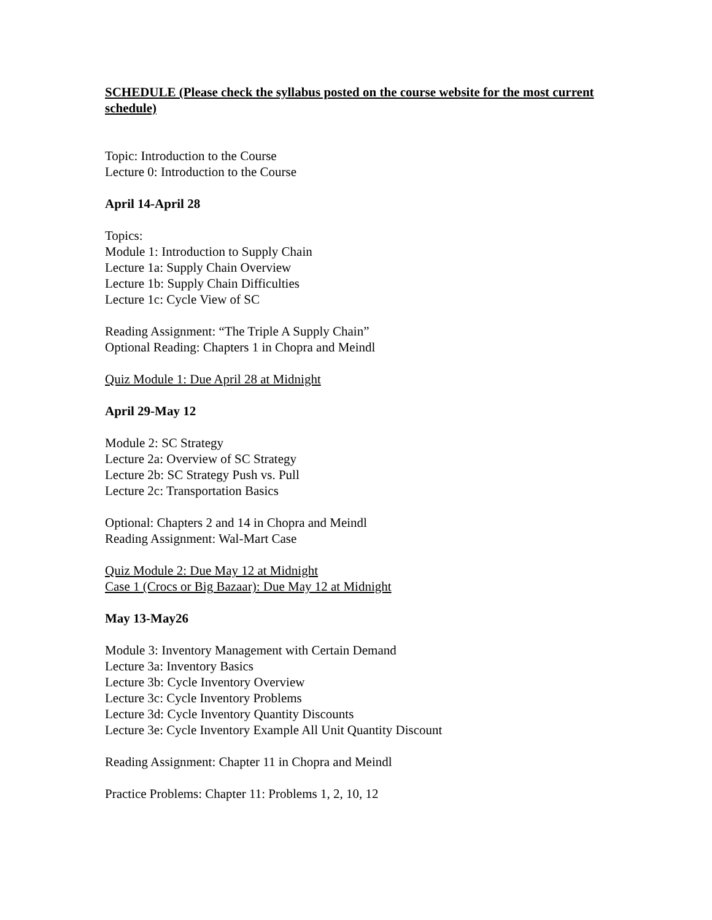SCHEDULE (Please check the syllabus posted on the course website for the most current schedule)
Topic: Introduction to the Course
Lecture 0: Introduction to the Course
April 14-April 28
Topics:
Module 1: Introduction to Supply Chain
Lecture 1a: Supply Chain Overview
Lecture 1b: Supply Chain Difficulties
Lecture 1c: Cycle View of SC
Reading Assignment: “The Triple A Supply Chain”
Optional Reading: Chapters 1 in Chopra and Meindl
Quiz Module 1: Due April 28 at Midnight
April 29-May 12
Module 2: SC Strategy
Lecture 2a: Overview of SC Strategy
Lecture 2b: SC Strategy Push vs. Pull
Lecture 2c: Transportation Basics
Optional: Chapters 2 and 14 in Chopra and Meindl
Reading Assignment: Wal-Mart Case
Quiz Module 2: Due May 12 at Midnight
Case 1 (Crocs or Big Bazaar): Due May 12 at Midnight
May 13-May26
Module 3: Inventory Management with Certain Demand
Lecture 3a: Inventory Basics
Lecture 3b: Cycle Inventory Overview
Lecture 3c: Cycle Inventory Problems
Lecture 3d: Cycle Inventory Quantity Discounts
Lecture 3e: Cycle Inventory Example All Unit Quantity Discount
Reading Assignment: Chapter 11 in Chopra and Meindl
Practice Problems: Chapter 11: Problems 1, 2, 10, 12